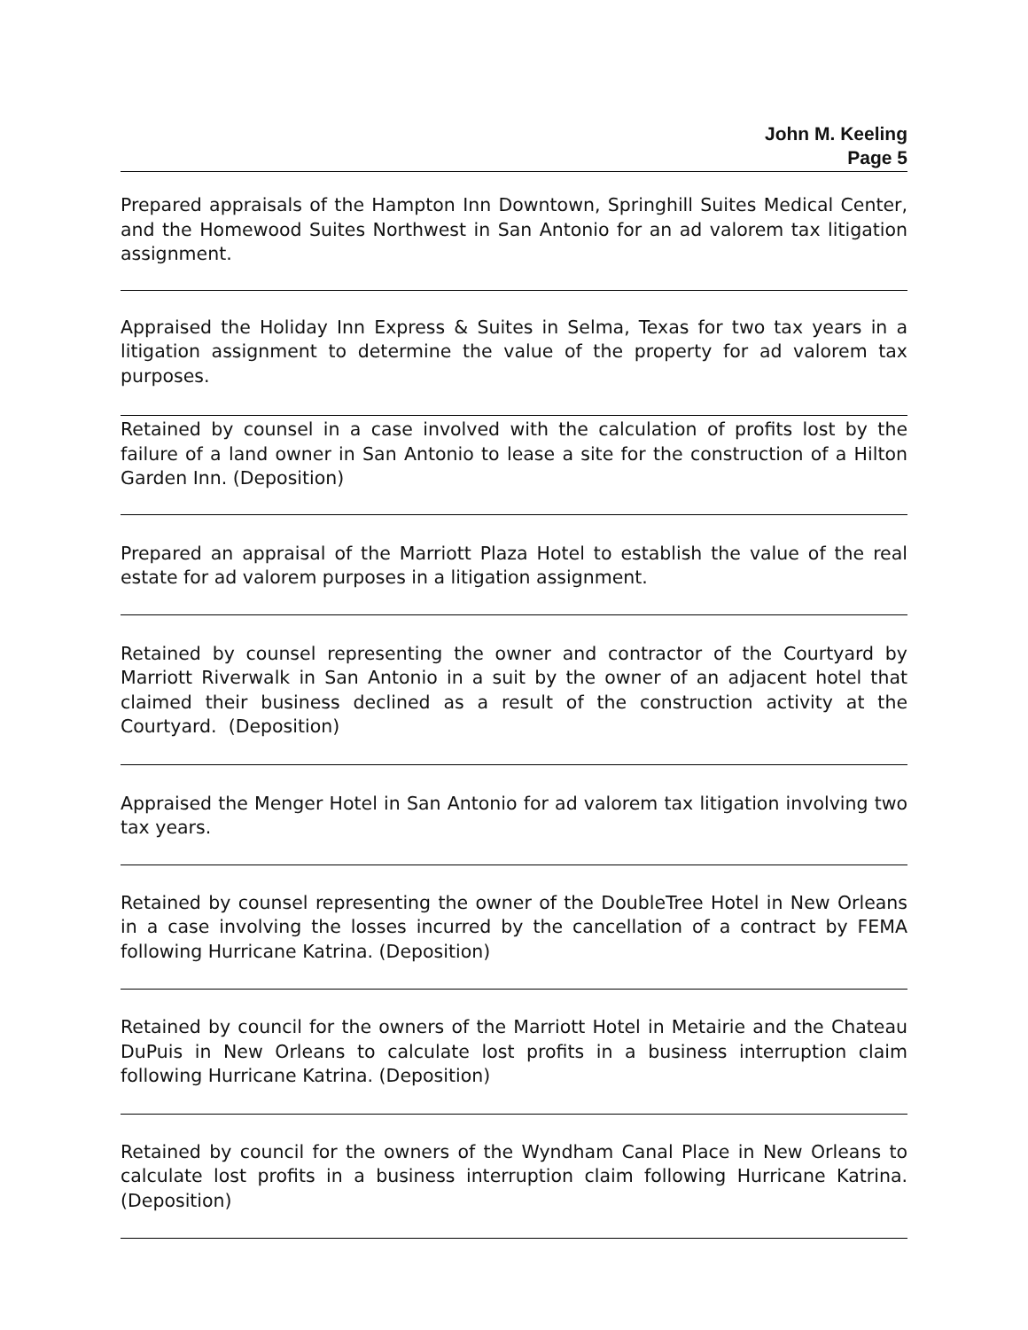John M. Keeling
Page 5
Prepared appraisals of the Hampton Inn Downtown, Springhill Suites Medical Center, and the Homewood Suites Northwest in San Antonio for an ad valorem tax litigation assignment.
Appraised the Holiday Inn Express & Suites in Selma, Texas for two tax years in a litigation assignment to determine the value of the property for ad valorem tax purposes.
Retained by counsel in a case involved with the calculation of profits lost by the failure of a land owner in San Antonio to lease a site for the construction of a Hilton Garden Inn. (Deposition)
Prepared an appraisal of the Marriott Plaza Hotel to establish the value of the real estate for ad valorem purposes in a litigation assignment.
Retained by counsel representing the owner and contractor of the Courtyard by Marriott Riverwalk in San Antonio in a suit by the owner of an adjacent hotel that claimed their business declined as a result of the construction activity at the Courtyard. (Deposition)
Appraised the Menger Hotel in San Antonio for ad valorem tax litigation involving two tax years.
Retained by counsel representing the owner of the DoubleTree Hotel in New Orleans in a case involving the losses incurred by the cancellation of a contract by FEMA following Hurricane Katrina. (Deposition)
Retained by council for the owners of the Marriott Hotel in Metairie and the Chateau DuPuis in New Orleans to calculate lost profits in a business interruption claim following Hurricane Katrina. (Deposition)
Retained by council for the owners of the Wyndham Canal Place in New Orleans to calculate lost profits in a business interruption claim following Hurricane Katrina. (Deposition)